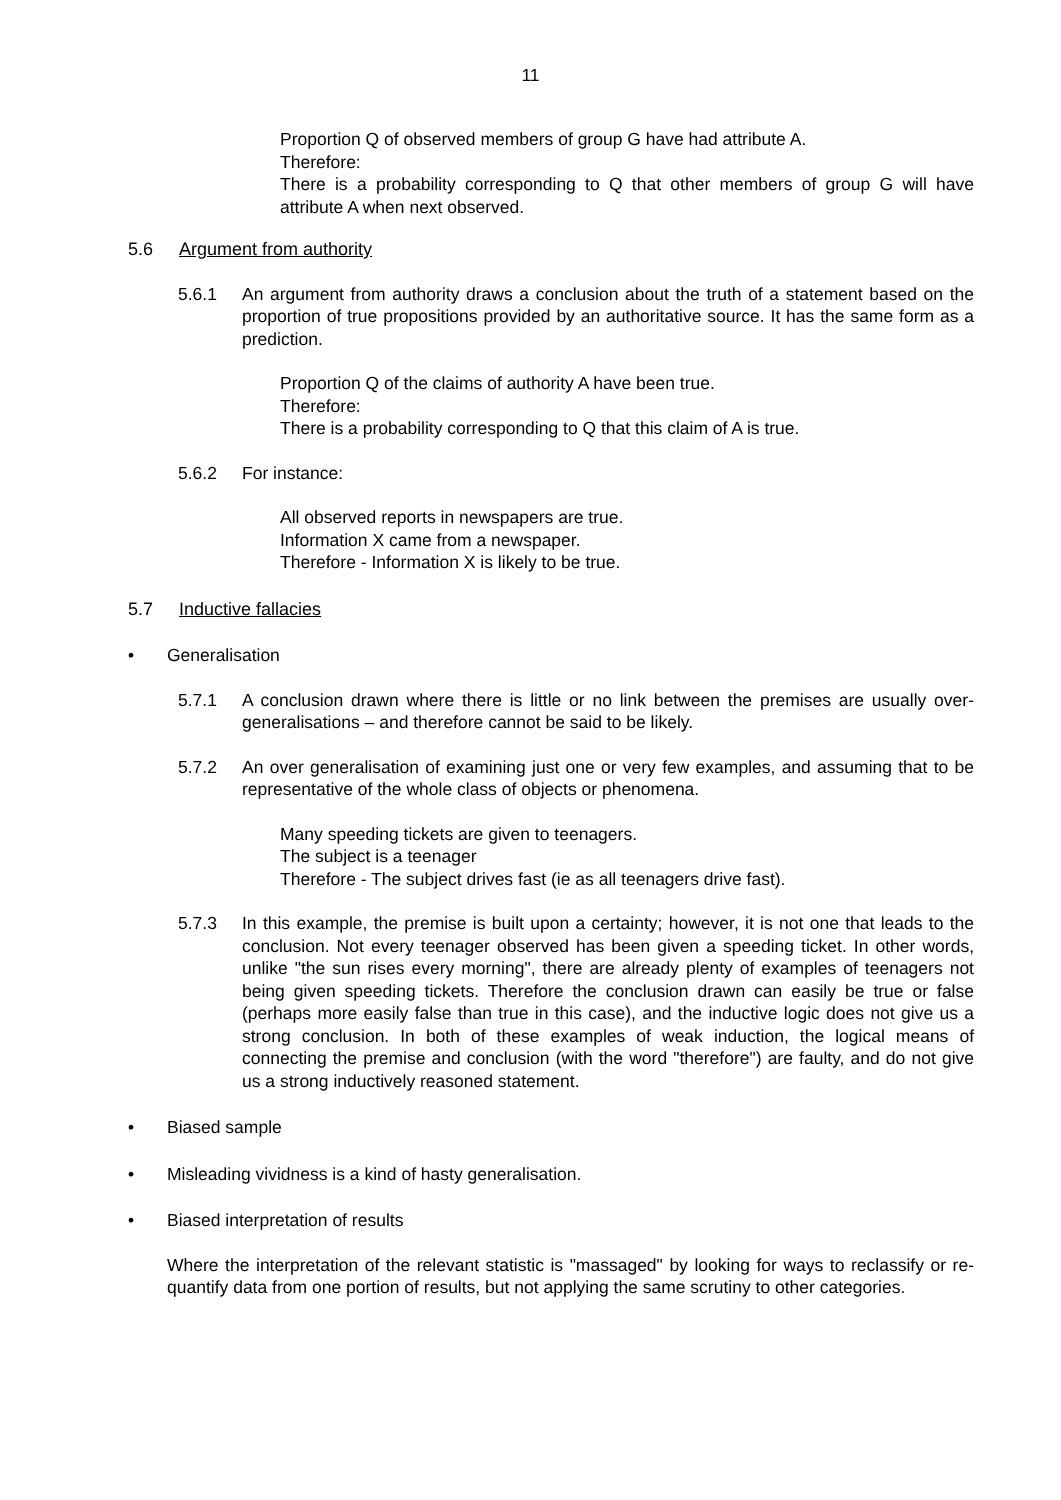11
Proportion Q of observed members of group G have had attribute A.
Therefore:
There is a probability corresponding to Q that other members of group G will have attribute A when next observed.
5.6 Argument from authority
5.6.1 An argument from authority draws a conclusion about the truth of a statement based on the proportion of true propositions provided by an authoritative source. It has the same form as a prediction.
Proportion Q of the claims of authority A have been true.
Therefore:
There is a probability corresponding to Q that this claim of A is true.
5.6.2 For instance:
All observed reports in newspapers are true.
Information X came from a newspaper.
Therefore - Information X is likely to be true.
5.7 Inductive fallacies
• Generalisation
5.7.1 A conclusion drawn where there is little or no link between the premises are usually over-generalisations – and therefore cannot be said to be likely.
5.7.2 An over generalisation of examining just one or very few examples, and assuming that to be representative of the whole class of objects or phenomena.
Many speeding tickets are given to teenagers.
The subject is a teenager
Therefore - The subject drives fast (ie as all teenagers drive fast).
5.7.3 In this example, the premise is built upon a certainty; however, it is not one that leads to the conclusion. Not every teenager observed has been given a speeding ticket. In other words, unlike "the sun rises every morning", there are already plenty of examples of teenagers not being given speeding tickets. Therefore the conclusion drawn can easily be true or false (perhaps more easily false than true in this case), and the inductive logic does not give us a strong conclusion. In both of these examples of weak induction, the logical means of connecting the premise and conclusion (with the word "therefore") are faulty, and do not give us a strong inductively reasoned statement.
• Biased sample
• Misleading vividness is a kind of hasty generalisation.
• Biased interpretation of results
Where the interpretation of the relevant statistic is "massaged" by looking for ways to reclassify or re-quantify data from one portion of results, but not applying the same scrutiny to other categories.